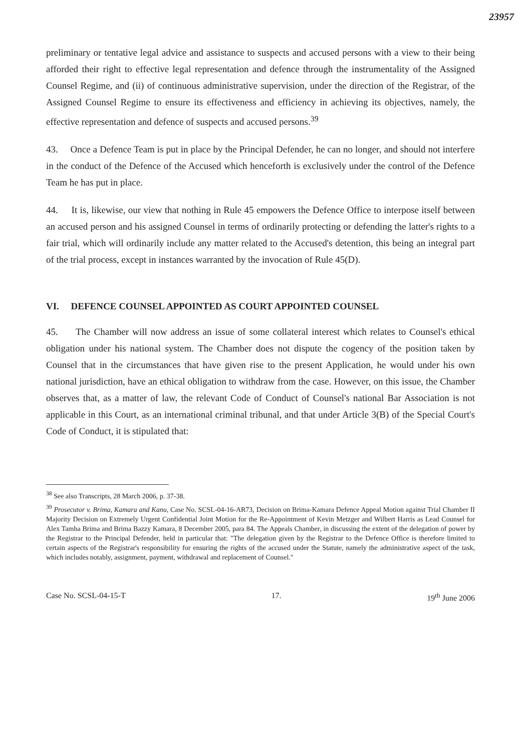23957
preliminary or tentative legal advice and assistance to suspects and accused persons with a view to their being afforded their right to effective legal representation and defence through the instrumentality of the Assigned Counsel Regime, and (ii) of continuous administrative supervision, under the direction of the Registrar, of the Assigned Counsel Regime to ensure its effectiveness and efficiency in achieving its objectives, namely, the effective representation and defence of suspects and accused persons.<sup>39</sup>
43. Once a Defence Team is put in place by the Principal Defender, he can no longer, and should not interfere in the conduct of the Defence of the Accused which henceforth is exclusively under the control of the Defence Team he has put in place.
44. It is, likewise, our view that nothing in Rule 45 empowers the Defence Office to interpose itself between an accused person and his assigned Counsel in terms of ordinarily protecting or defending the latter's rights to a fair trial, which will ordinarily include any matter related to the Accused's detention, this being an integral part of the trial process, except in instances warranted by the invocation of Rule 45(D).
VI. DEFENCE COUNSEL APPOINTED AS COURT APPOINTED COUNSEL
45. The Chamber will now address an issue of some collateral interest which relates to Counsel's ethical obligation under his national system. The Chamber does not dispute the cogency of the position taken by Counsel that in the circumstances that have given rise to the present Application, he would under his own national jurisdiction, have an ethical obligation to withdraw from the case. However, on this issue, the Chamber observes that, as a matter of law, the relevant Code of Conduct of Counsel's national Bar Association is not applicable in this Court, as an international criminal tribunal, and that under Article 3(B) of the Special Court's Code of Conduct, it is stipulated that:
<sup>38</sup> See also Transcripts, 28 March 2006, p. 37-38.
<sup>39</sup> Prosecutor v. Brima, Kamara and Kanu, Case No. SCSL-04-16-AR73, Decision on Brima-Kamara Defence Appeal Motion against Trial Chamber II Majority Decision on Extremely Urgent Confidential Joint Motion for the Re-Appointment of Kevin Metzger and Wilbert Harris as Lead Counsel for Alex Tamba Brima and Brima Bazzy Kamara, 8 December 2005, para 84. The Appeals Chamber, in discussing the extent of the delegation of power by the Registrar to the Principal Defender, held in particular that: "The delegation given by the Registrar to the Defence Office is therefore limited to certain aspects of the Registrar's responsibility for ensuring the rights of the accused under the Statute, namely the administrative aspect of the task, which includes notably, assignment, payment, withdrawal and replacement of Counsel."
Case No. SCSL-04-15-T 17. 19<sup>th</sup> June 2006